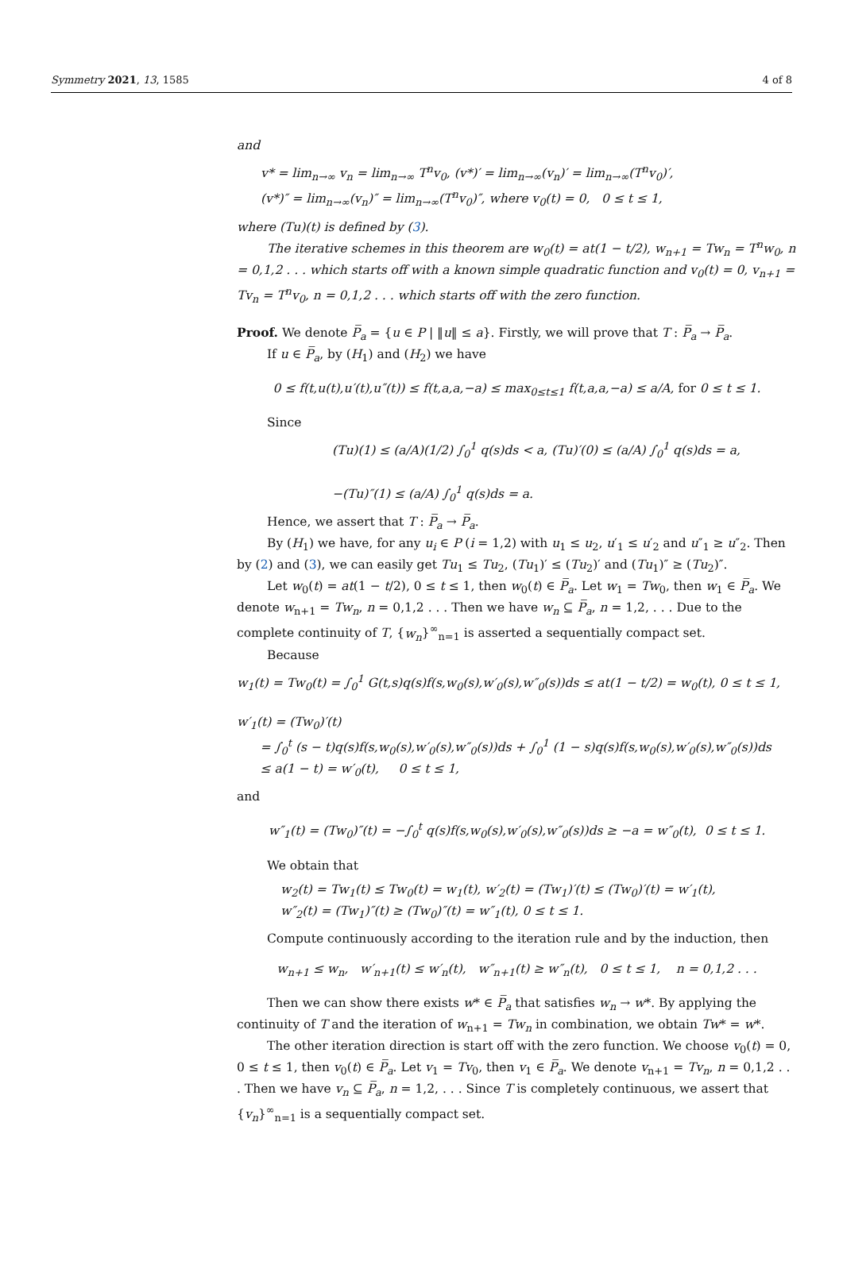Symmetry 2021, 13, 1585 4 of 8
and
v* = lim<sub>n→∞</sub> v<sub>n</sub> = lim<sub>n→∞</sub> T<sup>n</sup>v<sub>0</sub>, (v*)′ = lim<sub>n→∞</sub>(v<sub>n</sub>)′ = lim<sub>n→∞</sub>(T<sup>n</sup>v<sub>0</sub>)′,
(v*)″ = lim<sub>n→∞</sub>(v<sub>n</sub>)″ = lim<sub>n→∞</sub>(T<sup>n</sup>v<sub>0</sub>)″, where v<sub>0</sub>(t) = 0, 0 ≤ t ≤ 1,
where (Tu)(t) is defined by (3).
The iterative schemes in this theorem are w<sub>0</sub>(t) = at(1 − t/2), w<sub>n+1</sub> = Tw<sub>n</sub> = T<sup>n</sup>w<sub>0</sub>, n = 0,1,2 . . . which starts off with a known simple quadratic function and v<sub>0</sub>(t) = 0, v<sub>n+1</sub> = Tv<sub>n</sub> = T<sup>n</sup>v<sub>0</sub>, n = 0,1,2 . . . which starts off with the zero function.
Proof. We denote P̅<sub>a</sub> = {u ∈ P | ‖u‖ ≤ a}. Firstly, we will prove that T : P̅<sub>a</sub> → P̅<sub>a</sub>.
If u ∈ P̅<sub>a</sub>, by (H<sub>1</sub>) and (H<sub>2</sub>) we have
0 ≤ f(t,u(t),u′(t),u″(t)) ≤ f(t,a,a,−a) ≤ max<sub>0≤t≤1</sub> f(t,a,a,−a) ≤ a/A, for 0 ≤ t ≤ 1.
Since
(Tu)(1) ≤ (a/A)(1/2) ∫<sub>0</sub><sup>1</sup> q(s)ds < a, (Tu)′(0) ≤ (a/A) ∫<sub>0</sub><sup>1</sup> q(s)ds = a,
−(Tu)″(1) ≤ (a/A) ∫<sub>0</sub><sup>1</sup> q(s)ds = a.
Hence, we assert that T : P̅<sub>a</sub> → P̅<sub>a</sub>.
By (H<sub>1</sub>) we have, for any u<sub>i</sub> ∈ P (i = 1,2) with u<sub>1</sub> ≤ u<sub>2</sub>, u′<sub>1</sub> ≤ u′<sub>2</sub> and u″<sub>1</sub> ≥ u″<sub>2</sub>. Then by (2) and (3), we can easily get Tu<sub>1</sub> ≤ Tu<sub>2</sub>, (Tu<sub>1</sub>)′ ≤ (Tu<sub>2</sub>)′ and (Tu<sub>1</sub>)″ ≥ (Tu<sub>2</sub>)″.
Let w<sub>0</sub>(t) = at(1 − t/2), 0 ≤ t ≤ 1, then w<sub>0</sub>(t) ∈ P̅<sub>a</sub>. Let w<sub>1</sub> = Tw<sub>0</sub>, then w<sub>1</sub> ∈ P̅<sub>a</sub>. We denote w<sub>n+1</sub> = Tw<sub>n</sub>, n = 0,1,2 . . . Then we have w<sub>n</sub> ⊆ P̅<sub>a</sub>, n = 1,2, . . . Due to the complete continuity of T, {w<sub>n</sub>}<sup>∞</sup><sub>n=1</sub> is asserted a sequentially compact set.
Because
w<sub>1</sub>(t) = Tw<sub>0</sub>(t) = ∫<sub>0</sub><sup>1</sup> G(t,s)q(s)f(s,w<sub>0</sub>(s),w′<sub>0</sub>(s),w″<sub>0</sub>(s))ds ≤ at(1 − t/2) = w<sub>0</sub>(t), 0 ≤ t ≤ 1,
w′<sub>1</sub>(t) = (Tw<sub>0</sub>)′(t)
= ∫<sub>0</sub><sup>t</sup> (s − t)q(s)f(s,w<sub>0</sub>(s),w′<sub>0</sub>(s),w″<sub>0</sub>(s))ds + ∫<sub>0</sub><sup>1</sup> (1 − s)q(s)f(s,w<sub>0</sub>(s),w′<sub>0</sub>(s),w″<sub>0</sub>(s))ds
≤ a(1 − t) = w′<sub>0</sub>(t), 0 ≤ t ≤ 1,
and
w″<sub>1</sub>(t) = (Tw<sub>0</sub>)″(t) = −∫<sub>0</sub><sup>t</sup> q(s)f(s,w<sub>0</sub>(s),w′<sub>0</sub>(s),w″<sub>0</sub>(s))ds ≥ −a = w″<sub>0</sub>(t), 0 ≤ t ≤ 1.
We obtain that
w<sub>2</sub>(t) = Tw<sub>1</sub>(t) ≤ Tw<sub>0</sub>(t) = w<sub>1</sub>(t), w′<sub>2</sub>(t) = (Tw<sub>1</sub>)′(t) ≤ (Tw<sub>0</sub>)′(t) = w′<sub>1</sub>(t),
w″<sub>2</sub>(t) = (Tw<sub>1</sub>)″(t) ≥ (Tw<sub>0</sub>)″(t) = w″<sub>1</sub>(t), 0 ≤ t ≤ 1.
Compute continuously according to the iteration rule and by the induction, then
w<sub>n+1</sub> ≤ w<sub>n</sub>, w′<sub>n+1</sub>(t) ≤ w′<sub>n</sub>(t), w″<sub>n+1</sub>(t) ≥ w″<sub>n</sub>(t), 0 ≤ t ≤ 1, n = 0,1,2 . . .
Then we can show there exists w* ∈ P̅<sub>a</sub> that satisfies w<sub>n</sub> → w*. By applying the continuity of T and the iteration of w<sub>n+1</sub> = Tw<sub>n</sub> in combination, we obtain Tw* = w*.
The other iteration direction is start off with the zero function. We choose v<sub>0</sub>(t) = 0, 0 ≤ t ≤ 1, then v<sub>0</sub>(t) ∈ P̅<sub>a</sub>. Let v<sub>1</sub> = Tv<sub>0</sub>, then v<sub>1</sub> ∈ P̅<sub>a</sub>. We denote v<sub>n+1</sub> = Tv<sub>n</sub>, n = 0,1,2 . . . Then we have v<sub>n</sub> ⊆ P̅<sub>a</sub>, n = 1,2, . . . Since T is completely continuous, we assert that {v<sub>n</sub>}<sup>∞</sup><sub>n=1</sub> is a sequentially compact set.